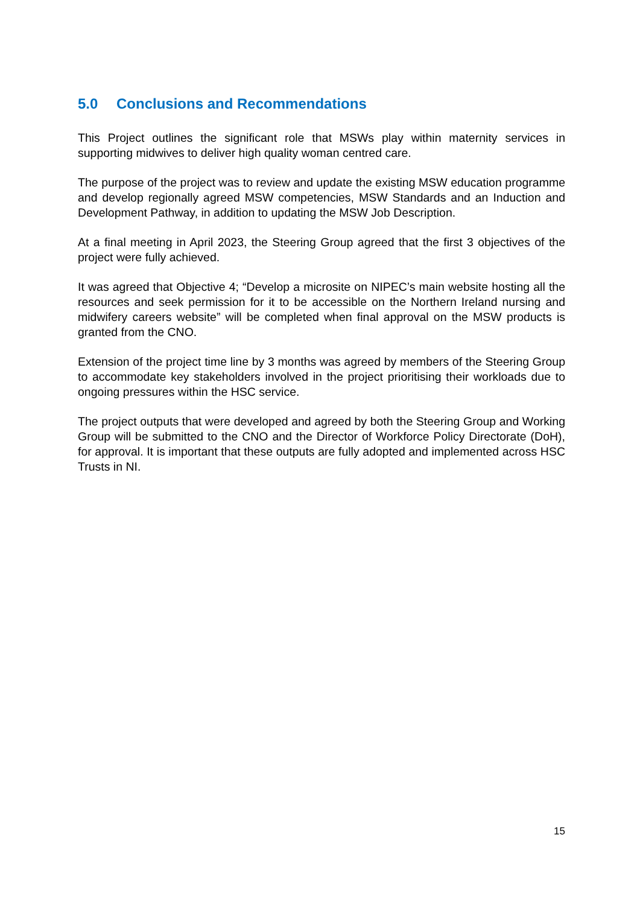5.0 Conclusions and Recommendations
This Project outlines the significant role that MSWs play within maternity services in supporting midwives to deliver high quality woman centred care.
The purpose of the project was to review and update the existing MSW education programme and develop regionally agreed MSW competencies, MSW Standards and an Induction and Development Pathway, in addition to updating the MSW Job Description.
At a final meeting in April 2023, the Steering Group agreed that the first 3 objectives of the project were fully achieved.
It was agreed that Objective 4; “Develop a microsite on NIPEC’s main website hosting all the resources and seek permission for it to be accessible on the Northern Ireland nursing and midwifery careers website” will be completed when final approval on the MSW products is granted from the CNO.
Extension of the project time line by 3 months was agreed by members of the Steering Group to accommodate key stakeholders involved in the project prioritising their workloads due to ongoing pressures within the HSC service.
The project outputs that were developed and agreed by both the Steering Group and Working Group will be submitted to the CNO and the Director of Workforce Policy Directorate (DoH), for approval. It is important that these outputs are fully adopted and implemented across HSC Trusts in NI.
15